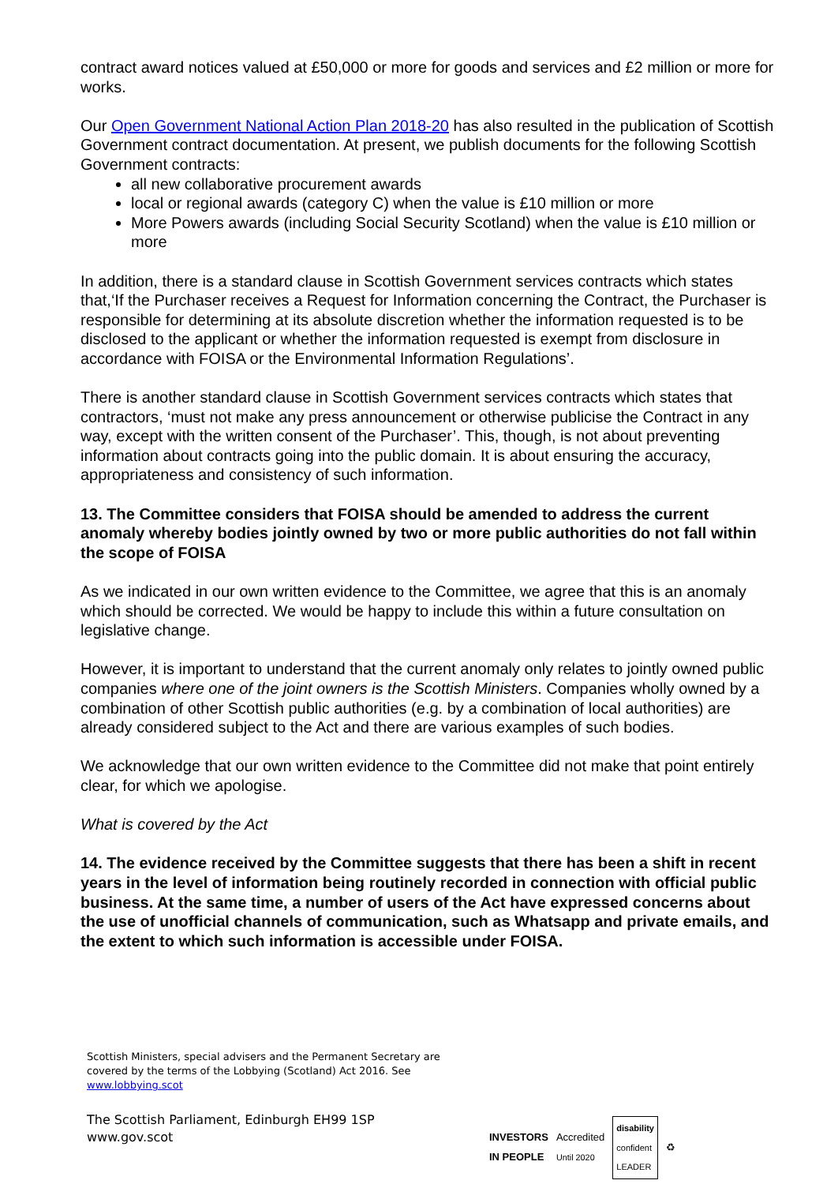contract award notices valued at £50,000 or more for goods and services and £2 million or more for works.
Our Open Government National Action Plan 2018-20 has also resulted in the publication of Scottish Government contract documentation. At present, we publish documents for the following Scottish Government contracts:
all new collaborative procurement awards
local or regional awards (category C) when the value is £10 million or more
More Powers awards (including Social Security Scotland) when the value is £10 million or more
In addition, there is a standard clause in Scottish Government services contracts which states that,‘If the Purchaser receives a Request for Information concerning the Contract, the Purchaser is responsible for determining at its absolute discretion whether the information requested is to be disclosed to the applicant or whether the information requested is exempt from disclosure in accordance with FOISA or the Environmental Information Regulations’.
There is another standard clause in Scottish Government services contracts which states that contractors, ‘must not make any press announcement or otherwise publicise the Contract in any way, except with the written consent of the Purchaser’. This, though, is not about preventing information about contracts going into the public domain. It is about ensuring the accuracy, appropriateness and consistency of such information.
13. The Committee considers that FOISA should be amended to address the current anomaly whereby bodies jointly owned by two or more public authorities do not fall within the scope of FOISA
As we indicated in our own written evidence to the Committee, we agree that this is an anomaly which should be corrected. We would be happy to include this within a future consultation on legislative change.
However, it is important to understand that the current anomaly only relates to jointly owned public companies where one of the joint owners is the Scottish Ministers. Companies wholly owned by a combination of other Scottish public authorities (e.g. by a combination of local authorities) are already considered subject to the Act and there are various examples of such bodies.
We acknowledge that our own written evidence to the Committee did not make that point entirely clear, for which we apologise.
What is covered by the Act
14. The evidence received by the Committee suggests that there has been a shift in recent years in the level of information being routinely recorded in connection with official public business. At the same time, a number of users of the Act have expressed concerns about the use of unofficial channels of communication, such as Whatsapp and private emails, and the extent to which such information is accessible under FOISA.
Scottish Ministers, special advisers and the Permanent Secretary are covered by the terms of the Lobbying (Scotland) Act 2016. See www.lobbying.scot
The Scottish Parliament, Edinburgh EH99 1SP
www.gov.scot
INVESTORS
IN PEOPLE Accredited
Until 2020 disability
confident
LEADER ♻